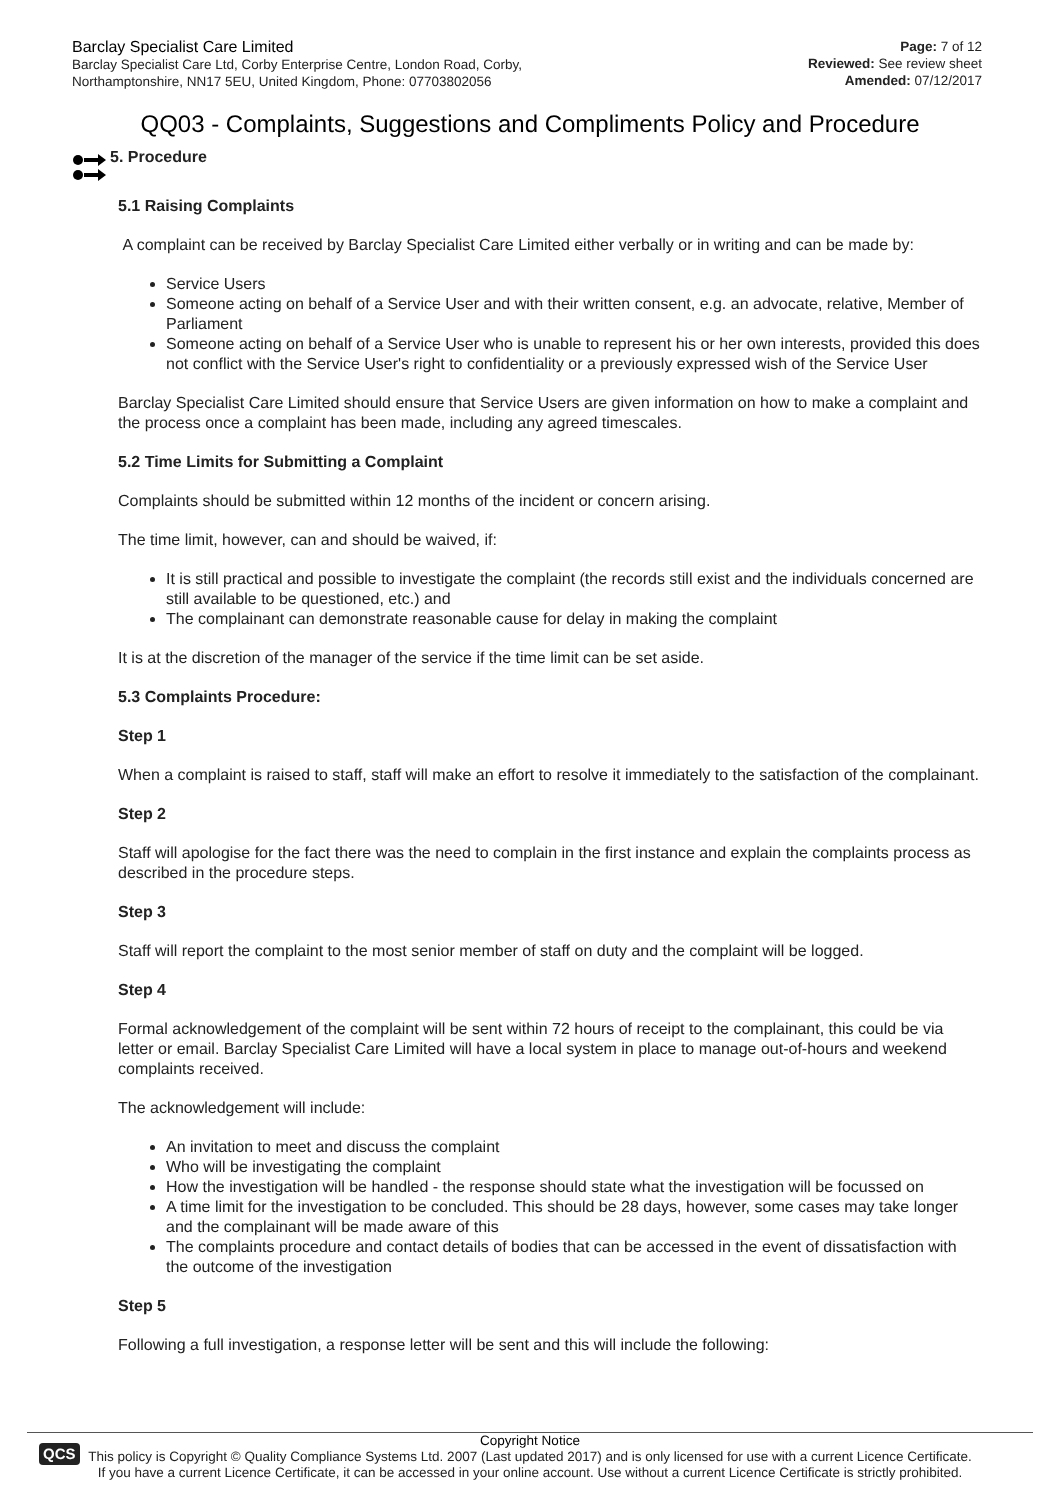Barclay Specialist Care Limited
Barclay Specialist Care Ltd, Corby Enterprise Centre, London Road, Corby,
Northamptonshire, NN17 5EU, United Kingdom, Phone: 07703802056
Page: 7 of 12
Reviewed: See review sheet
Amended: 07/12/2017
QQ03 - Complaints, Suggestions and Compliments Policy and Procedure
5. Procedure
5.1 Raising Complaints
A complaint can be received by Barclay Specialist Care Limited either verbally or in writing and can be made by:
Service Users
Someone acting on behalf of a Service User and with their written consent, e.g. an advocate, relative, Member of Parliament
Someone acting on behalf of a Service User who is unable to represent his or her own interests, provided this does not conflict with the Service User's right to confidentiality or a previously expressed wish of the Service User
Barclay Specialist Care Limited should ensure that Service Users are given information on how to make a complaint and the process once a complaint has been made, including any agreed timescales.
5.2 Time Limits for Submitting a Complaint
Complaints should be submitted within 12 months of the incident or concern arising.
The time limit, however, can and should be waived, if:
It is still practical and possible to investigate the complaint (the records still exist and the individuals concerned are still available to be questioned, etc.) and
The complainant can demonstrate reasonable cause for delay in making the complaint
It is at the discretion of the manager of the service if the time limit can be set aside.
5.3 Complaints Procedure:
Step 1
When a complaint is raised to staff, staff will make an effort to resolve it immediately to the satisfaction of the complainant.
Step 2
Staff will apologise for the fact there was the need to complain in the first instance and explain the complaints process as described in the procedure steps.
Step 3
Staff will report the complaint to the most senior member of staff on duty and the complaint will be logged.
Step 4
Formal acknowledgement of the complaint will be sent within 72 hours of receipt to the complainant, this could be via letter or email. Barclay Specialist Care Limited will have a local system in place to manage out-of-hours and weekend complaints received.
The acknowledgement will include:
An invitation to meet and discuss the complaint
Who will be investigating the complaint
How the investigation will be handled - the response should state what the investigation will be focussed on
A time limit for the investigation to be concluded. This should be 28 days, however, some cases may take longer and the complainant will be made aware of this
The complaints procedure and contact details of bodies that can be accessed in the event of dissatisfaction with the outcome of the investigation
Step 5
Following a full investigation, a response letter will be sent and this will include the following:
QCS
Copyright Notice
This policy is Copyright © Quality Compliance Systems Ltd. 2007 (Last updated 2017) and is only licensed for use with a current Licence Certificate.
If you have a current Licence Certificate, it can be accessed in your online account. Use without a current Licence Certificate is strictly prohibited.